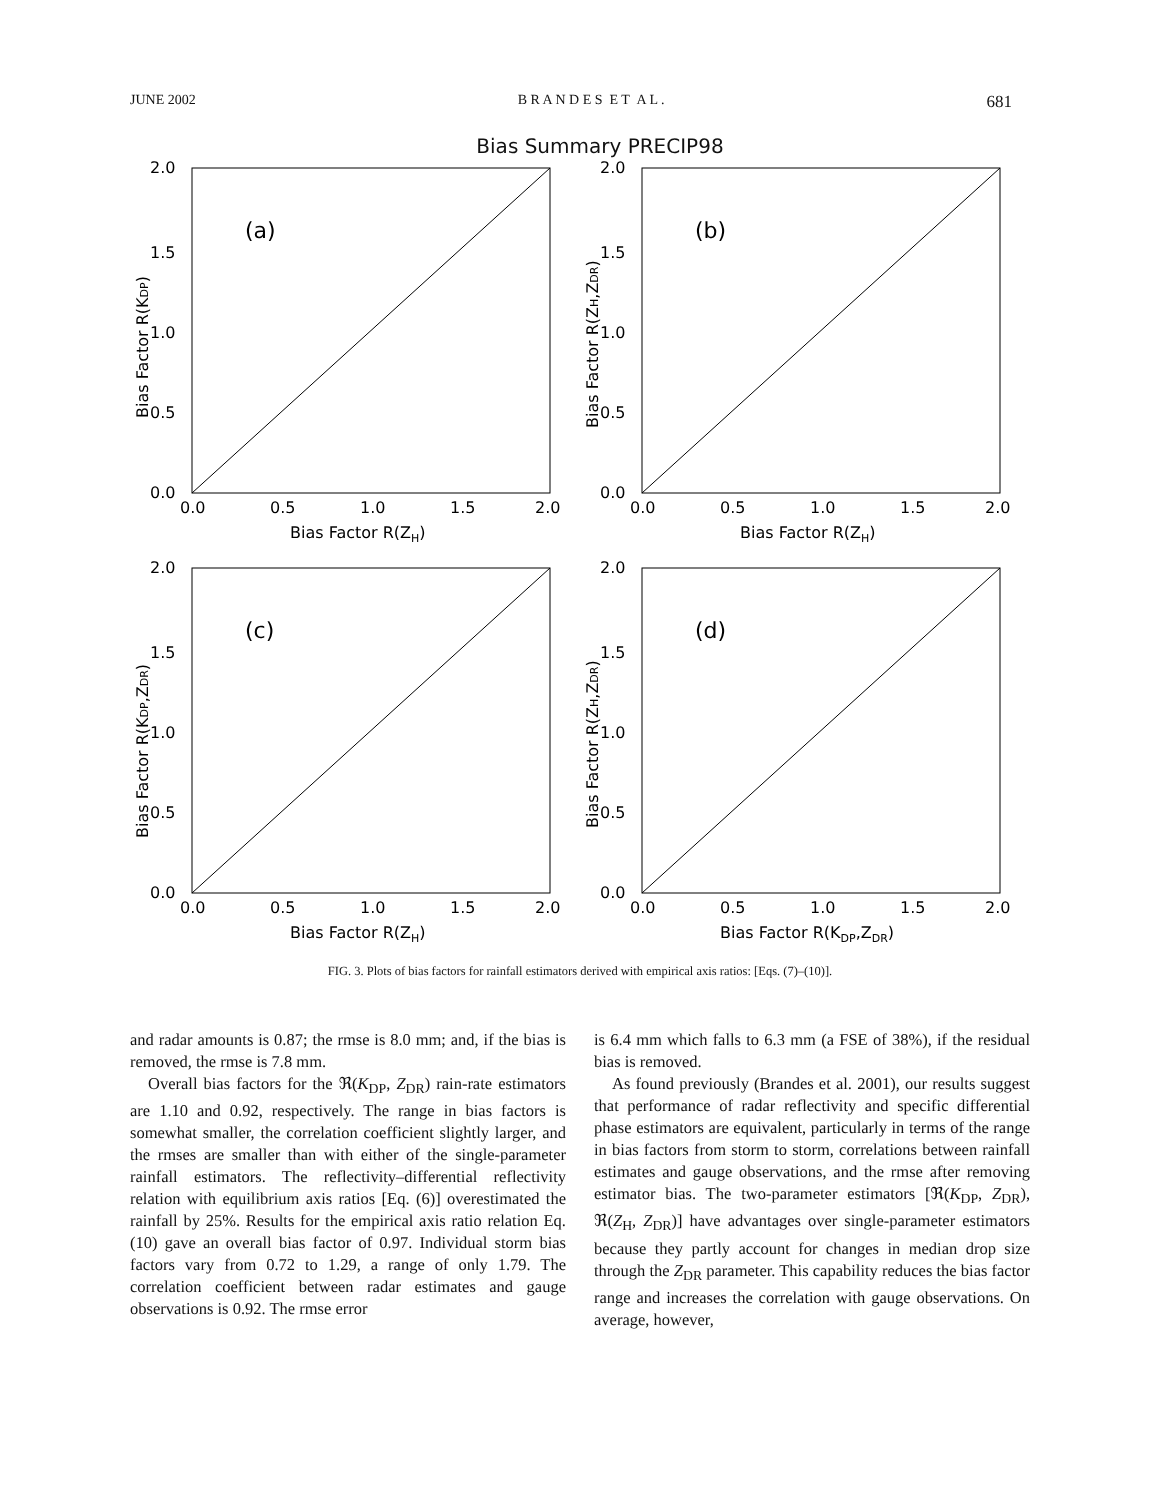JUNE 2002 B R A N D E S E T A L . 681
Bias Summary PRECIP98
(a)
2.0
1.5
1.0
0.5
0.0
0.0
0.5
1.0
1.5
2.0
Bias Factor R(ZH)
Bias Factor R(KDP)
(b)
2.0
1.5
1.0
0.5
0.0
0.0
0.5
1.0
1.5
2.0
Bias Factor R(ZH)
Bias Factor R(ZH,ZDR)
(c)
2.0
1.5
1.0
0.5
0.0
0.0
0.5
1.0
1.5
2.0
Bias Factor R(ZH)
Bias Factor R(KDP,ZDR)
(d)
2.0
1.5
1.0
0.5
0.0
0.0
0.5
1.0
1.5
2.0
Bias Factor R(KDP,ZDR)
Bias Factor R(ZH,ZDR)
FIG. 3. Plots of bias factors for rainfall estimators derived with empirical axis ratios: [Eqs. (7)–(10)].
and radar amounts is 0.87; the rmse is 8.0 mm; and, if the bias is removed, the rmse is 7.8 mm.
Overall bias factors for the ℜ(K<sub>DP</sub>, Z<sub>DR</sub>) rain-rate estimators are 1.10 and 0.92, respectively. The range in bias factors is somewhat smaller, the correlation coefficient slightly larger, and the rmses are smaller than with either of the single-parameter rainfall estimators. The reflectivity–differential reflectivity relation with equilibrium axis ratios [Eq. (6)] overestimated the rainfall by 25%. Results for the empirical axis ratio relation Eq. (10) gave an overall bias factor of 0.97. Individual storm bias factors vary from 0.72 to 1.29, a range of only 1.79. The correlation coefficient between radar estimates and gauge observations is 0.92. The rmse error
is 6.4 mm which falls to 6.3 mm (a FSE of 38%), if the residual bias is removed.
As found previously (Brandes et al. 2001), our results suggest that performance of radar reflectivity and specific differential phase estimators are equivalent, particularly in terms of the range in bias factors from storm to storm, correlations between rainfall estimates and gauge observations, and the rmse after removing estimator bias. The two-parameter estimators [ℜ(K<sub>DP</sub>, Z<sub>DR</sub>), ℜ(Z<sub>H</sub>, Z<sub>DR</sub>)] have advantages over single-parameter estimators because they partly account for changes in median drop size through the Z<sub>DR</sub> parameter. This capability reduces the bias factor range and increases the correlation with gauge observations. On average, however,